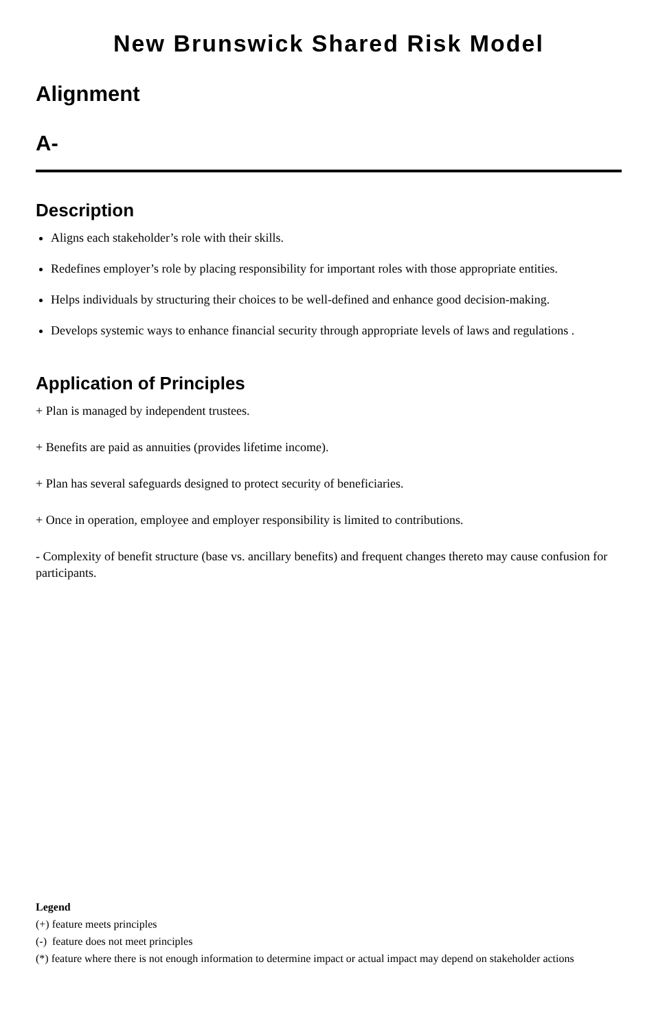New Brunswick Shared Risk Model
Alignment
A-
Description
Aligns each stakeholder’s role with their skills.
Redefines employer’s role by placing responsibility for important roles with those appropriate entities.
Helps individuals by structuring their choices to be well-defined and enhance good decision-making.
Develops systemic ways to enhance financial security through appropriate levels of laws and regulations .
Application of Principles
+ Plan is managed by independent trustees.
+ Benefits are paid as annuities (provides lifetime income).
+ Plan has several safeguards designed to protect security of beneficiaries.
+ Once in operation, employee and employer responsibility is limited to contributions.
- Complexity of benefit structure (base vs. ancillary benefits) and frequent changes thereto may cause confusion for participants.
Legend
(+) feature meets principles
(-) feature does not meet principles
(*) feature where there is not enough information to determine impact or actual impact may depend on stakeholder actions